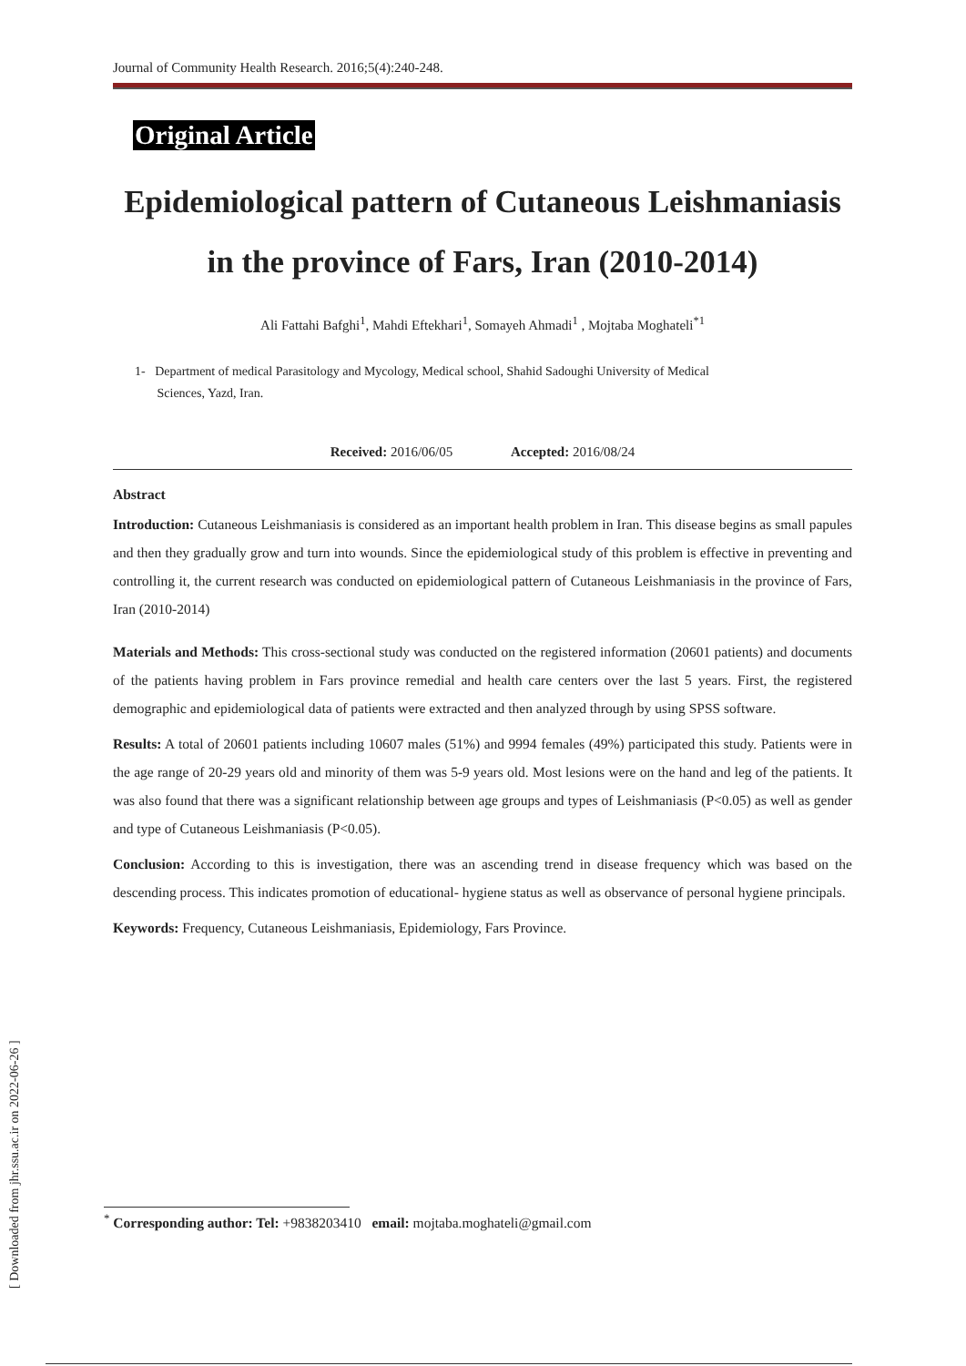Journal of Community Health Research. 2016;5(4):240-248.
Original Article
Epidemiological pattern of Cutaneous Leishmaniasis in the province of Fars, Iran (2010-2014)
Ali Fattahi Bafghi<sup>1</sup>, Mahdi Eftekhari<sup>1</sup>, Somayeh Ahmadi<sup>1</sup> , Mojtaba Moghateli<sup>*1</sup>
1- Department of medical Parasitology and Mycology, Medical school, Shahid Sadoughi University of Medical
Sciences, Yazd, Iran.
Received: 2016/06/05 Accepted: 2016/08/24
Abstract
Introduction: Cutaneous Leishmaniasis is considered as an important health problem in Iran. This disease begins as small papules and then they gradually grow and turn into wounds. Since the epidemiological study of this problem is effective in preventing and controlling it, the current research was conducted on epidemiological pattern of Cutaneous Leishmaniasis in the province of Fars, Iran (2010-2014)
Materials and Methods: This cross-sectional study was conducted on the registered information (20601 patients) and documents of the patients having problem in Fars province remedial and health care centers over the last 5 years. First, the registered demographic and epidemiological data of patients were extracted and then analyzed through by using SPSS software.
Results: A total of 20601 patients including 10607 males (51%) and 9994 females (49%) participated this study. Patients were in the age range of 20-29 years old and minority of them was 5-9 years old. Most lesions were on the hand and leg of the patients. It was also found that there was a significant relationship between age groups and types of Leishmaniasis (P<0.05) as well as gender and type of Cutaneous Leishmaniasis (P<0.05).
Conclusion: According to this is investigation, there was an ascending trend in disease frequency which was based on the descending process. This indicates promotion of educational- hygiene status as well as observance of personal hygiene principals.
Keywords: Frequency, Cutaneous Leishmaniasis, Epidemiology, Fars Province.
<sup>*</sup> Corresponding author: Tel: +9838203410 email: mojtaba.moghateli@gmail.com
[ Downloaded from jhr.ssu.ac.ir on 2022-06-26 ]